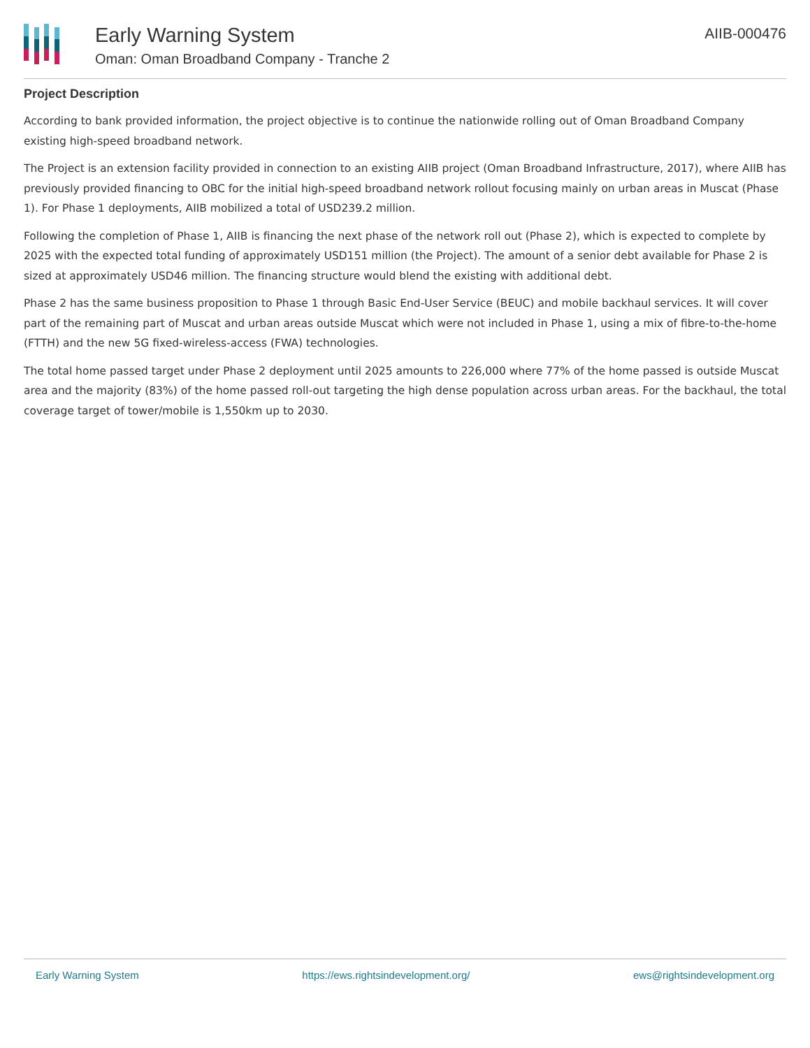Early Warning System
Oman: Oman Broadband Company - Tranche 2
AIIB-000476
Project Description
According to bank provided information, the project objective is to continue the nationwide rolling out of Oman Broadband Company existing high-speed broadband network.
The Project is an extension facility provided in connection to an existing AIIB project (Oman Broadband Infrastructure, 2017), where AIIB has previously provided financing to OBC for the initial high-speed broadband network rollout focusing mainly on urban areas in Muscat (Phase 1). For Phase 1 deployments, AIIB mobilized a total of USD239.2 million.
Following the completion of Phase 1, AIIB is financing the next phase of the network roll out (Phase 2), which is expected to complete by 2025 with the expected total funding of approximately USD151 million (the Project). The amount of a senior debt available for Phase 2 is sized at approximately USD46 million. The financing structure would blend the existing with additional debt.
Phase 2 has the same business proposition to Phase 1 through Basic End-User Service (BEUC) and mobile backhaul services. It will cover part of the remaining part of Muscat and urban areas outside Muscat which were not included in Phase 1, using a mix of fibre-to-the-home (FTTH) and the new 5G fixed-wireless-access (FWA) technologies.
The total home passed target under Phase 2 deployment until 2025 amounts to 226,000 where 77% of the home passed is outside Muscat area and the majority (83%) of the home passed roll-out targeting the high dense population across urban areas. For the backhaul, the total coverage target of tower/mobile is 1,550km up to 2030.
Early Warning System https://ews.rightsindevelopment.org/ ews@rightsindevelopment.org